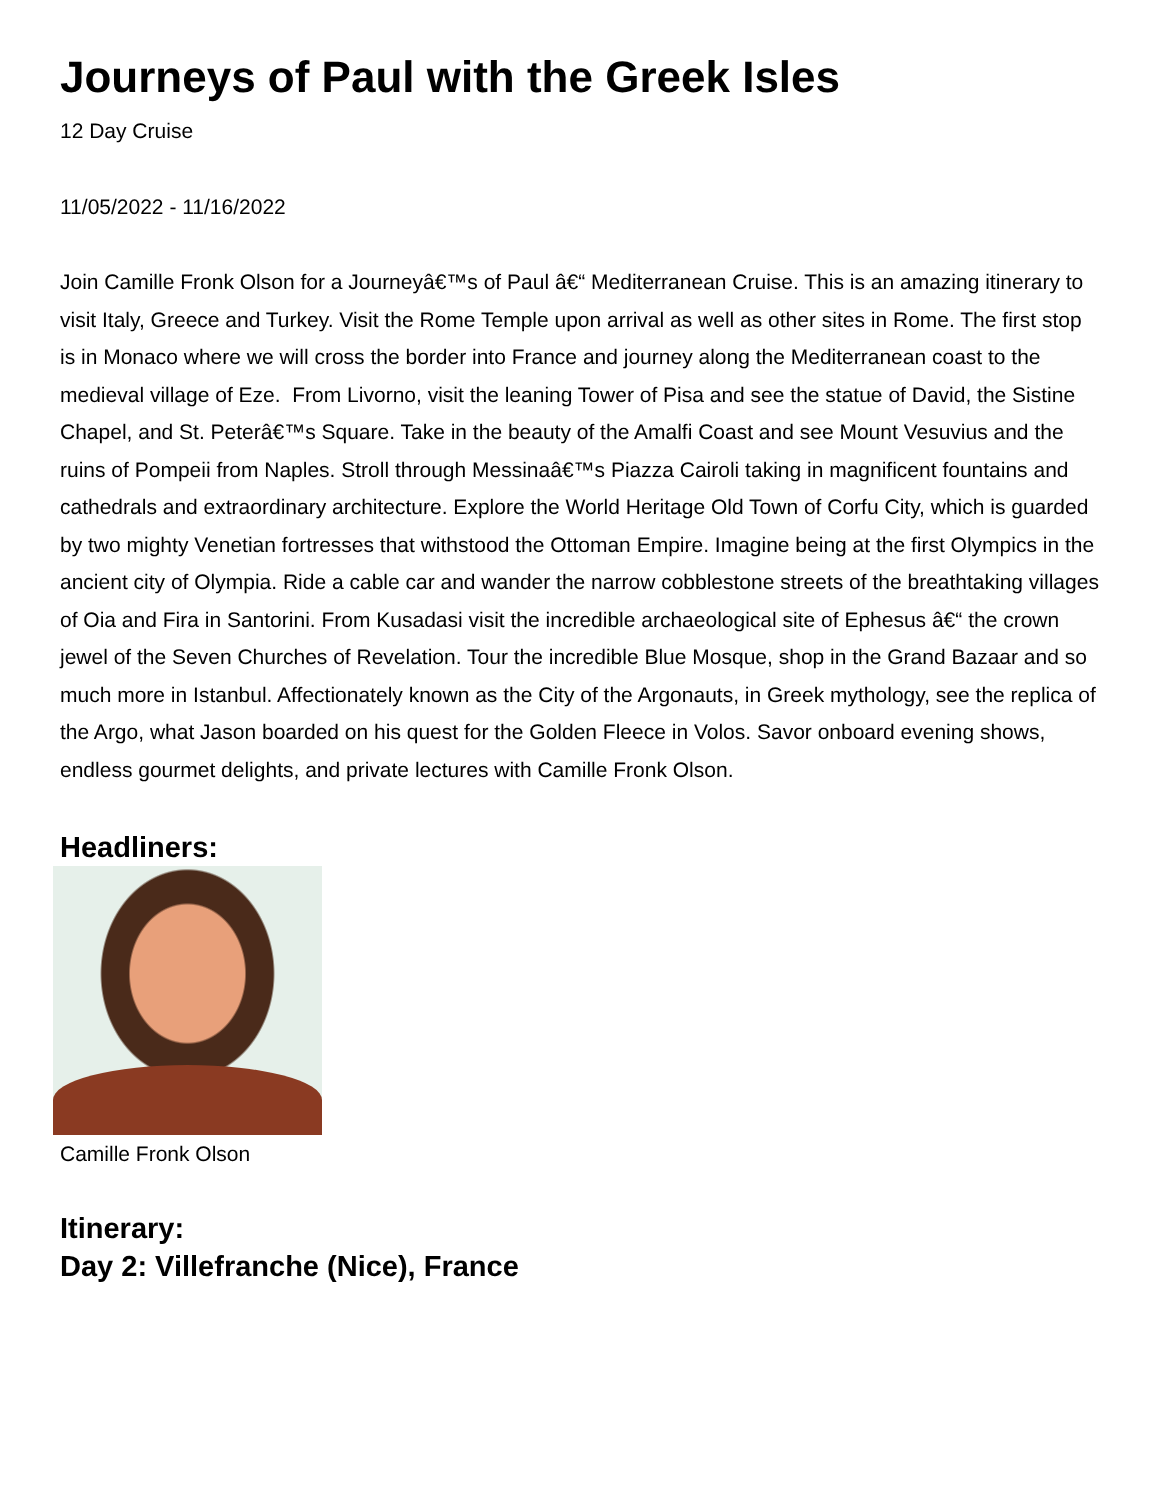Journeys of Paul with the Greek Isles
12 Day Cruise
11/05/2022 - 11/16/2022
Join Camille Fronk Olson for a Journeyâ€™s of Paul â€“ Mediterranean Cruise. This is an amazing itinerary to visit Italy, Greece and Turkey. Visit the Rome Temple upon arrival as well as other sites in Rome. The first stop is in Monaco where we will cross the border into France and journey along the Mediterranean coast to the medieval village of Eze. From Livorno, visit the leaning Tower of Pisa and see the statue of David, the Sistine Chapel, and St. Peterâ€™s Square. Take in the beauty of the Amalfi Coast and see Mount Vesuvius and the ruins of Pompeii from Naples. Stroll through Messinaâ€™s Piazza Cairoli taking in magnificent fountains and cathedrals and extraordinary architecture. Explore the World Heritage Old Town of Corfu City, which is guarded by two mighty Venetian fortresses that withstood the Ottoman Empire. Imagine being at the first Olympics in the ancient city of Olympia. Ride a cable car and wander the narrow cobblestone streets of the breathtaking villages of Oia and Fira in Santorini. From Kusadasi visit the incredible archaeological site of Ephesus â€“ the crown jewel of the Seven Churches of Revelation. Tour the incredible Blue Mosque, shop in the Grand Bazaar and so much more in Istanbul. Affectionately known as the City of the Argonauts, in Greek mythology, see the replica of the Argo, what Jason boarded on his quest for the Golden Fleece in Volos. Savor onboard evening shows, endless gourmet delights, and private lectures with Camille Fronk Olson.
Headliners:
Camille Fronk Olson
Itinerary:
Day 2: Villefranche (Nice), France